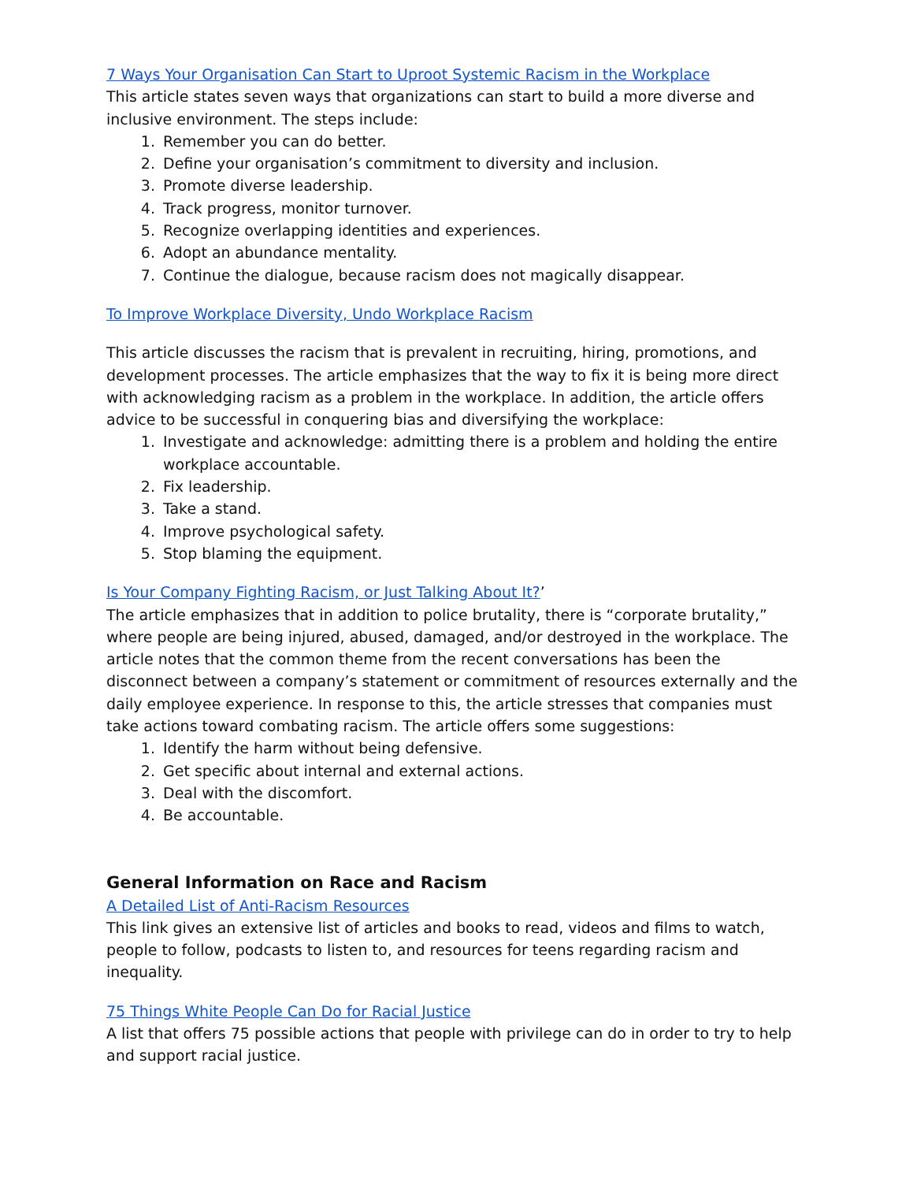7 Ways Your Organisation Can Start to Uproot Systemic Racism in the Workplace
This article states seven ways that organizations can start to build a more diverse and inclusive environment. The steps include:
1. Remember you can do better.
2. Define your organisation’s commitment to diversity and inclusion.
3. Promote diverse leadership.
4. Track progress, monitor turnover.
5. Recognize overlapping identities and experiences.
6. Adopt an abundance mentality.
7. Continue the dialogue, because racism does not magically disappear.
To Improve Workplace Diversity, Undo Workplace Racism
This article discusses the racism that is prevalent in recruiting, hiring, promotions, and development processes. The article emphasizes that the way to fix it is being more direct with acknowledging racism as a problem in the workplace. In addition, the article offers advice to be successful in conquering bias and diversifying the workplace:
1. Investigate and acknowledge: admitting there is a problem and holding the entire workplace accountable.
2. Fix leadership.
3. Take a stand.
4. Improve psychological safety.
5. Stop blaming the equipment.
Is Your Company Fighting Racism, or Just Talking About It?’
The article emphasizes that in addition to police brutality, there is “corporate brutality,” where people are being injured, abused, damaged, and/or destroyed in the workplace. The article notes that the common theme from the recent conversations has been the disconnect between a company’s statement or commitment of resources externally and the daily employee experience. In response to this, the article stresses that companies must take actions toward combating racism. The article offers some suggestions:
1. Identify the harm without being defensive.
2. Get specific about internal and external actions.
3. Deal with the discomfort.
4. Be accountable.
General Information on Race and Racism
A Detailed List of Anti-Racism Resources
This link gives an extensive list of articles and books to read, videos and films to watch, people to follow, podcasts to listen to, and resources for teens regarding racism and inequality.
75 Things White People Can Do for Racial Justice
A list that offers 75 possible actions that people with privilege can do in order to try to help and support racial justice.